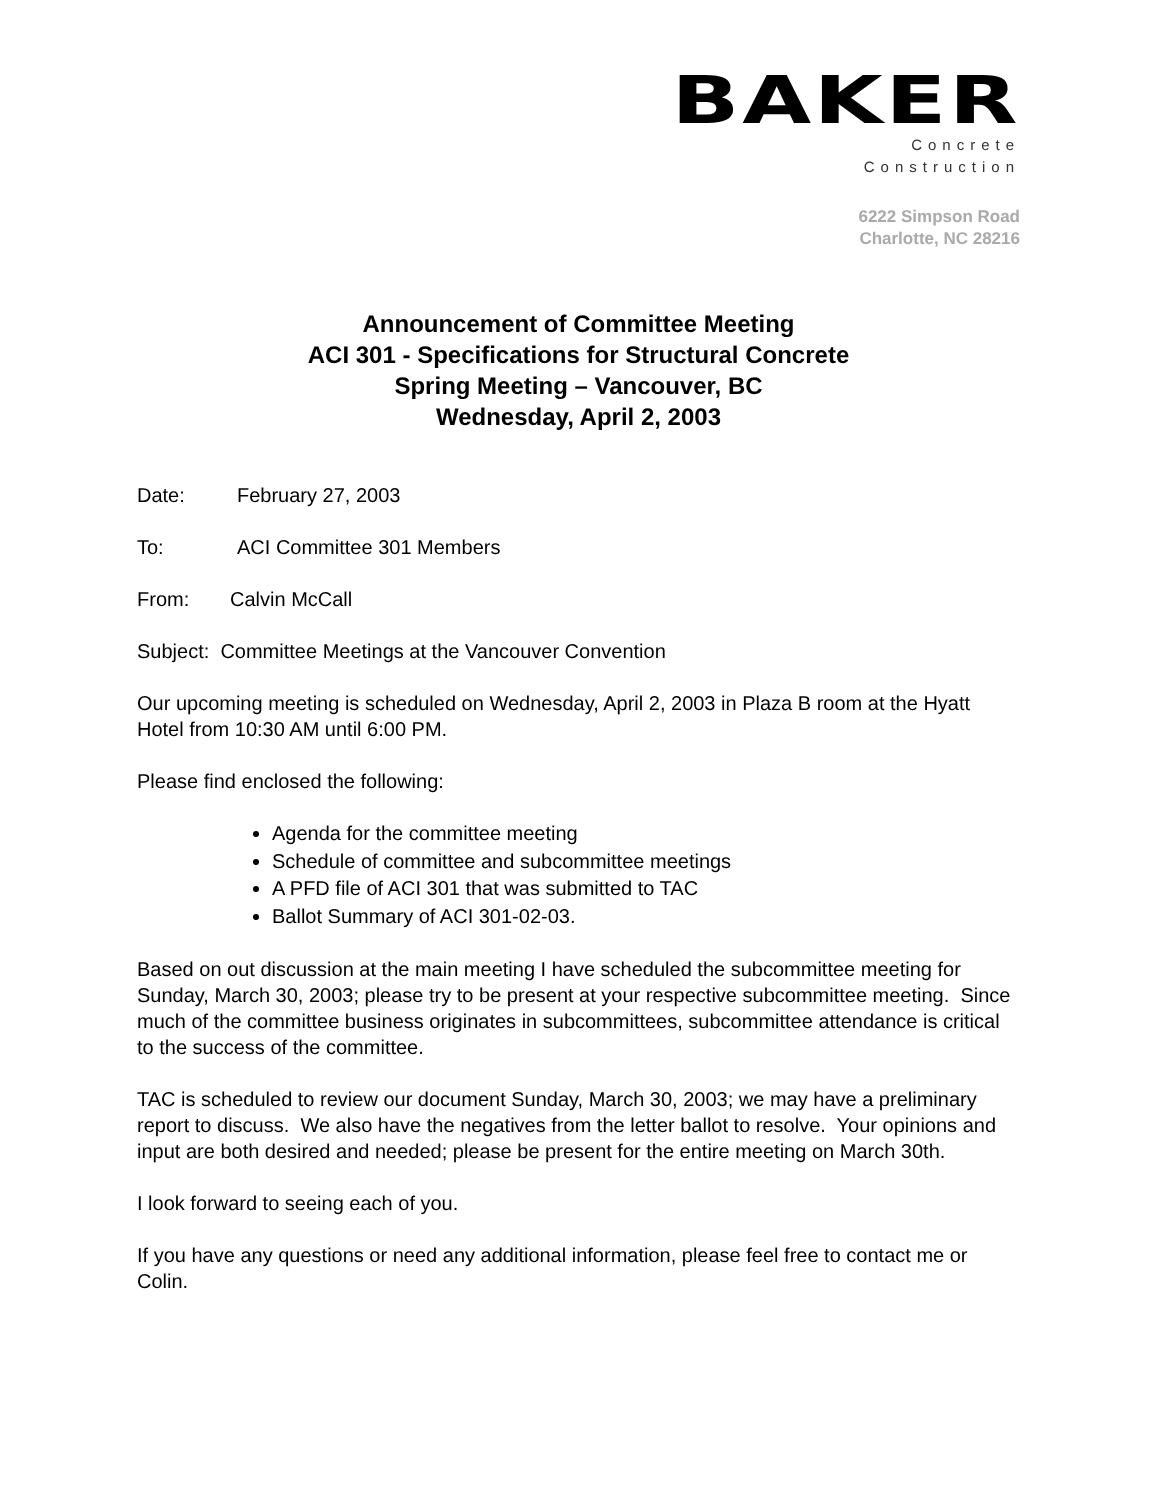BAKER
Concrete
Construction
6222 Simpson Road
Charlotte, NC 28216
Announcement of Committee Meeting
ACI 301 - Specifications for Structural Concrete
Spring Meeting – Vancouver, BC
Wednesday, April 2, 2003
Date: February 27, 2003
To: ACI Committee 301 Members
From: Calvin McCall
Subject: Committee Meetings at the Vancouver Convention
Our upcoming meeting is scheduled on Wednesday, April 2, 2003 in Plaza B room at the Hyatt Hotel from 10:30 AM until 6:00 PM.
Please find enclosed the following:
Agenda for the committee meeting
Schedule of committee and subcommittee meetings
A PFD file of ACI 301 that was submitted to TAC
Ballot Summary of ACI 301-02-03.
Based on out discussion at the main meeting I have scheduled the subcommittee meeting for Sunday, March 30, 2003; please try to be present at your respective subcommittee meeting. Since much of the committee business originates in subcommittees, subcommittee attendance is critical to the success of the committee.
TAC is scheduled to review our document Sunday, March 30, 2003; we may have a preliminary report to discuss. We also have the negatives from the letter ballot to resolve. Your opinions and input are both desired and needed; please be present for the entire meeting on March 30th.
I look forward to seeing each of you.
If you have any questions or need any additional information, please feel free to contact me or Colin.